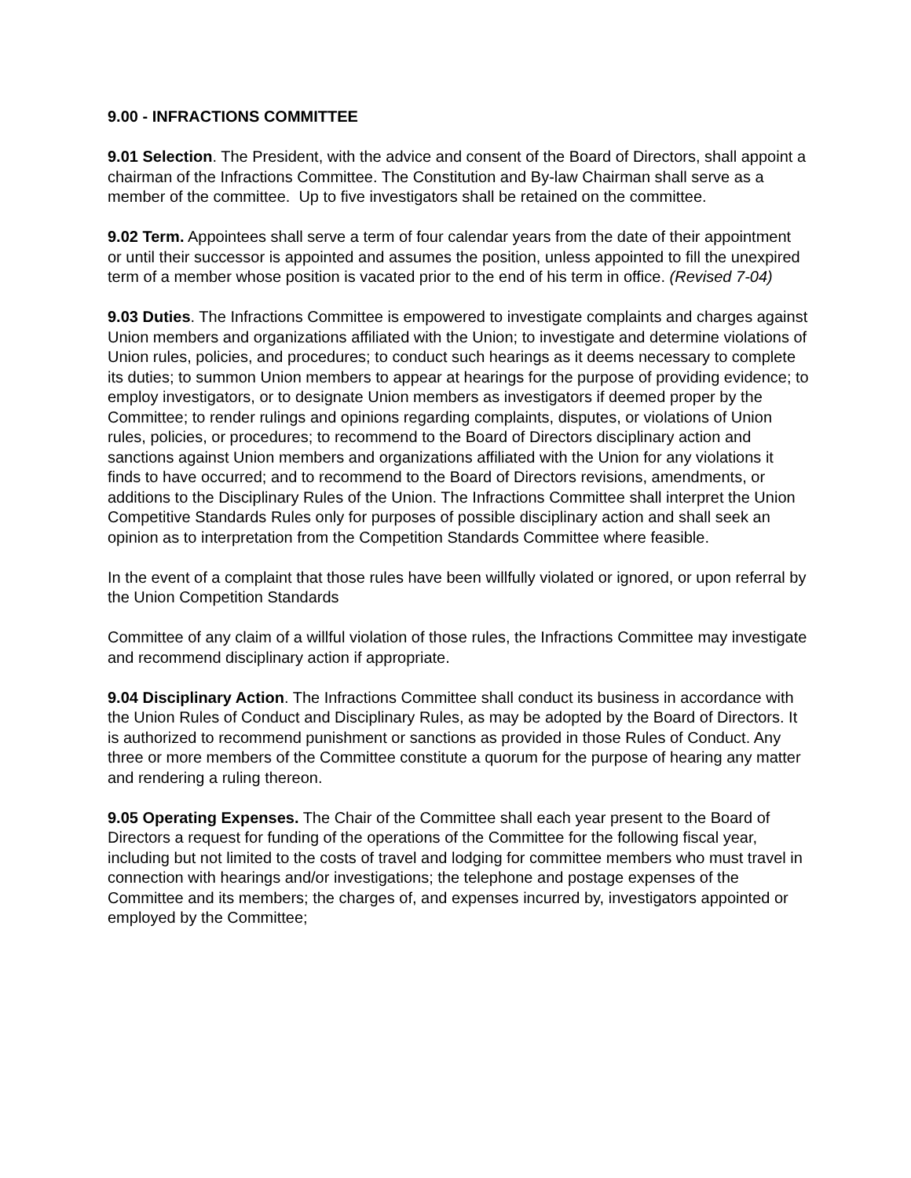9.00 - INFRACTIONS COMMITTEE
9.01 Selection. The President, with the advice and consent of the Board of Directors, shall appoint a chairman of the Infractions Committee. The Constitution and By-law Chairman shall serve as a member of the committee. Up to five investigators shall be retained on the committee.
9.02 Term. Appointees shall serve a term of four calendar years from the date of their appointment or until their successor is appointed and assumes the position, unless appointed to fill the unexpired term of a member whose position is vacated prior to the end of his term in office. (Revised 7-04)
9.03 Duties. The Infractions Committee is empowered to investigate complaints and charges against Union members and organizations affiliated with the Union; to investigate and determine violations of Union rules, policies, and procedures; to conduct such hearings as it deems necessary to complete its duties; to summon Union members to appear at hearings for the purpose of providing evidence; to employ investigators, or to designate Union members as investigators if deemed proper by the Committee; to render rulings and opinions regarding complaints, disputes, or violations of Union rules, policies, or procedures; to recommend to the Board of Directors disciplinary action and sanctions against Union members and organizations affiliated with the Union for any violations it finds to have occurred; and to recommend to the Board of Directors revisions, amendments, or additions to the Disciplinary Rules of the Union. The Infractions Committee shall interpret the Union Competitive Standards Rules only for purposes of possible disciplinary action and shall seek an opinion as to interpretation from the Competition Standards Committee where feasible.
In the event of a complaint that those rules have been willfully violated or ignored, or upon referral by the Union Competition Standards
Committee of any claim of a willful violation of those rules, the Infractions Committee may investigate and recommend disciplinary action if appropriate.
9.04 Disciplinary Action. The Infractions Committee shall conduct its business in accordance with the Union Rules of Conduct and Disciplinary Rules, as may be adopted by the Board of Directors. It is authorized to recommend punishment or sanctions as provided in those Rules of Conduct. Any three or more members of the Committee constitute a quorum for the purpose of hearing any matter and rendering a ruling thereon.
9.05 Operating Expenses. The Chair of the Committee shall each year present to the Board of Directors a request for funding of the operations of the Committee for the following fiscal year, including but not limited to the costs of travel and lodging for committee members who must travel in connection with hearings and/or investigations; the telephone and postage expenses of the Committee and its members; the charges of, and expenses incurred by, investigators appointed or employed by the Committee;